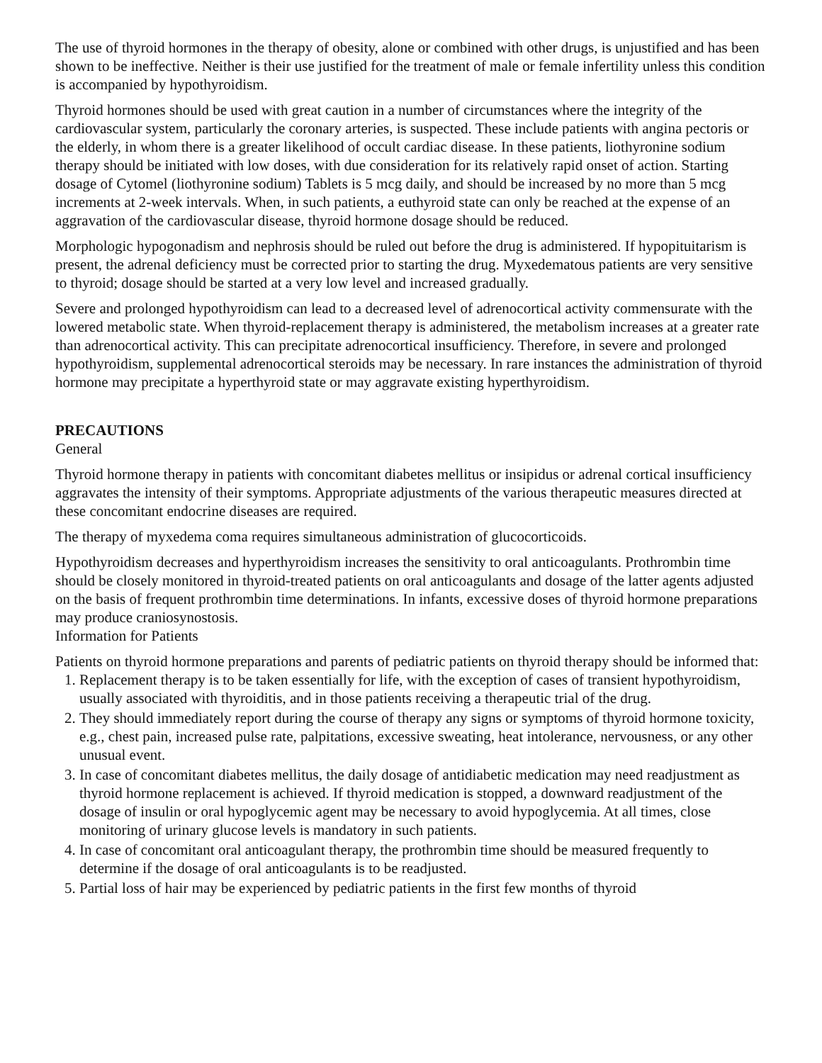The use of thyroid hormones in the therapy of obesity, alone or combined with other drugs, is unjustified and has been shown to be ineffective. Neither is their use justified for the treatment of male or female infertility unless this condition is accompanied by hypothyroidism.
Thyroid hormones should be used with great caution in a number of circumstances where the integrity of the cardiovascular system, particularly the coronary arteries, is suspected. These include patients with angina pectoris or the elderly, in whom there is a greater likelihood of occult cardiac disease. In these patients, liothyronine sodium therapy should be initiated with low doses, with due consideration for its relatively rapid onset of action. Starting dosage of Cytomel (liothyronine sodium) Tablets is 5 mcg daily, and should be increased by no more than 5 mcg increments at 2-week intervals. When, in such patients, a euthyroid state can only be reached at the expense of an aggravation of the cardiovascular disease, thyroid hormone dosage should be reduced.
Morphologic hypogonadism and nephrosis should be ruled out before the drug is administered. If hypopituitarism is present, the adrenal deficiency must be corrected prior to starting the drug. Myxedematous patients are very sensitive to thyroid; dosage should be started at a very low level and increased gradually.
Severe and prolonged hypothyroidism can lead to a decreased level of adrenocortical activity commensurate with the lowered metabolic state. When thyroid-replacement therapy is administered, the metabolism increases at a greater rate than adrenocortical activity. This can precipitate adrenocortical insufficiency. Therefore, in severe and prolonged hypothyroidism, supplemental adrenocortical steroids may be necessary. In rare instances the administration of thyroid hormone may precipitate a hyperthyroid state or may aggravate existing hyperthyroidism.
PRECAUTIONS
General
Thyroid hormone therapy in patients with concomitant diabetes mellitus or insipidus or adrenal cortical insufficiency aggravates the intensity of their symptoms. Appropriate adjustments of the various therapeutic measures directed at these concomitant endocrine diseases are required.
The therapy of myxedema coma requires simultaneous administration of glucocorticoids.
Hypothyroidism decreases and hyperthyroidism increases the sensitivity to oral anticoagulants. Prothrombin time should be closely monitored in thyroid-treated patients on oral anticoagulants and dosage of the latter agents adjusted on the basis of frequent prothrombin time determinations. In infants, excessive doses of thyroid hormone preparations may produce craniosynostosis.
Information for Patients
Patients on thyroid hormone preparations and parents of pediatric patients on thyroid therapy should be informed that:
1. Replacement therapy is to be taken essentially for life, with the exception of cases of transient hypothyroidism, usually associated with thyroiditis, and in those patients receiving a therapeutic trial of the drug.
2. They should immediately report during the course of therapy any signs or symptoms of thyroid hormone toxicity, e.g., chest pain, increased pulse rate, palpitations, excessive sweating, heat intolerance, nervousness, or any other unusual event.
3. In case of concomitant diabetes mellitus, the daily dosage of antidiabetic medication may need readjustment as thyroid hormone replacement is achieved. If thyroid medication is stopped, a downward readjustment of the dosage of insulin or oral hypoglycemic agent may be necessary to avoid hypoglycemia. At all times, close monitoring of urinary glucose levels is mandatory in such patients.
4. In case of concomitant oral anticoagulant therapy, the prothrombin time should be measured frequently to determine if the dosage of oral anticoagulants is to be readjusted.
5. Partial loss of hair may be experienced by pediatric patients in the first few months of thyroid